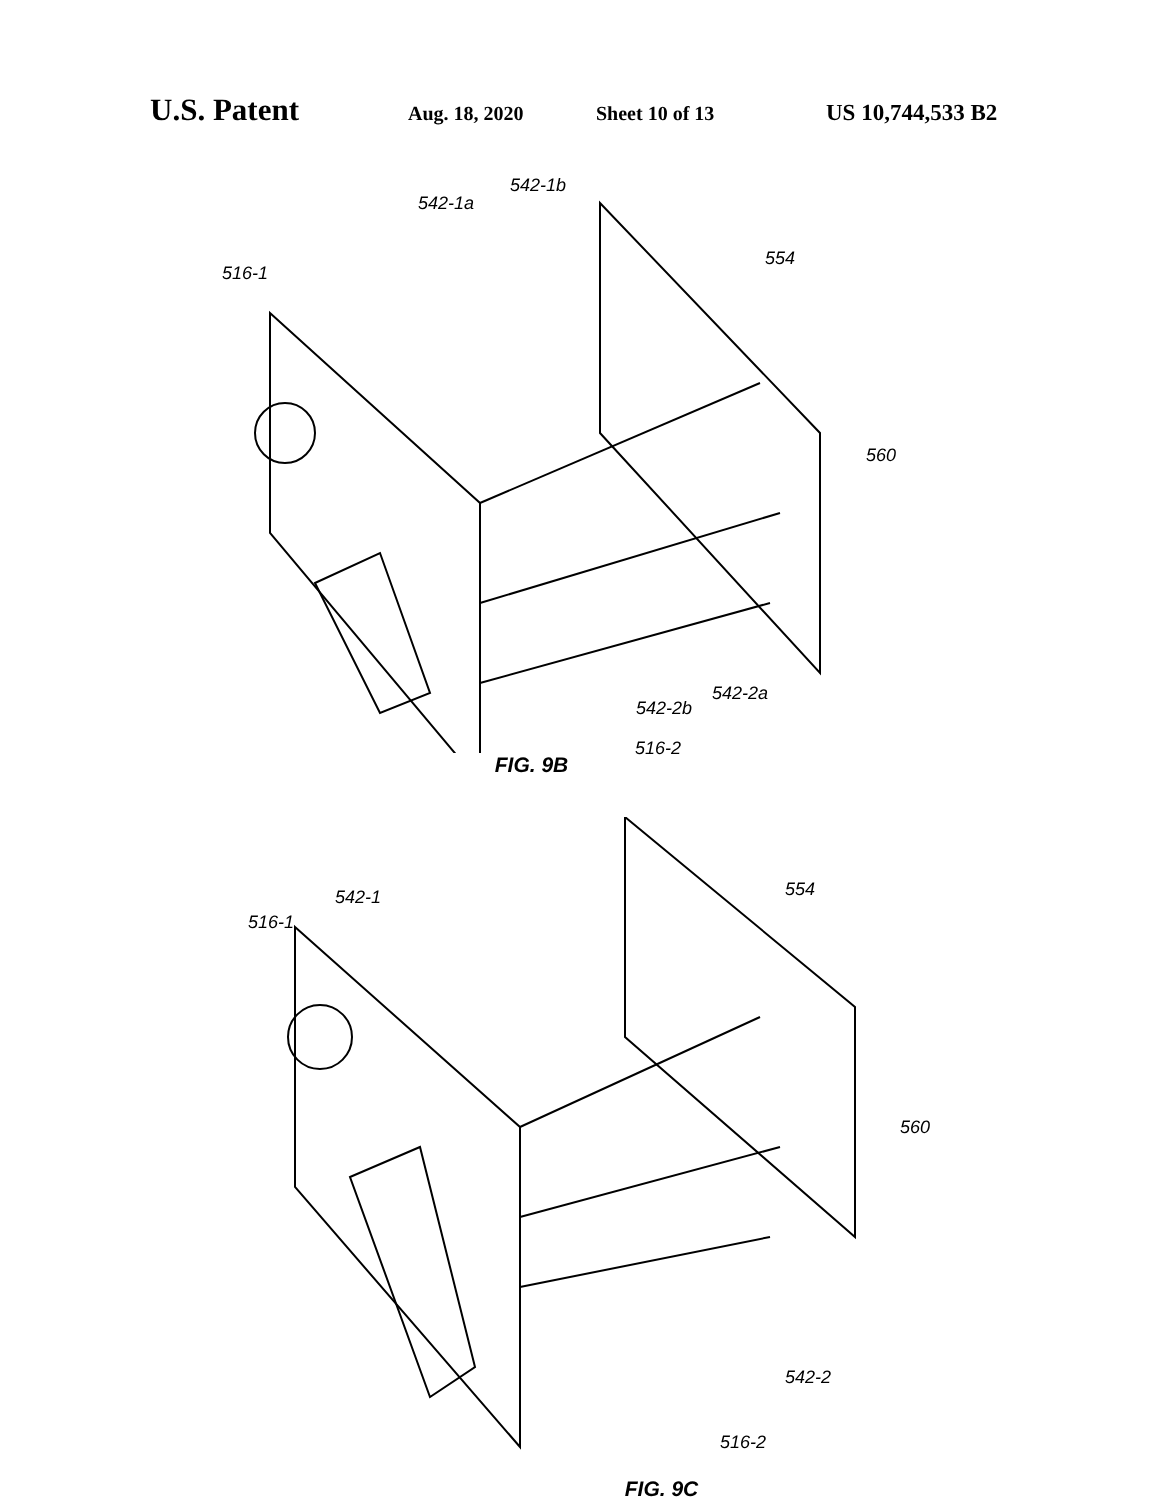U.S. Patent
Aug. 18, 2020 Sheet 10 of 13
US 10,744,533 B2
542-1a
542-1b
516-1
554
560
542-2a
542-2b
516-2
FIG. 9B
542-1
516-1
554
560
542-2
516-2
FIG. 9C